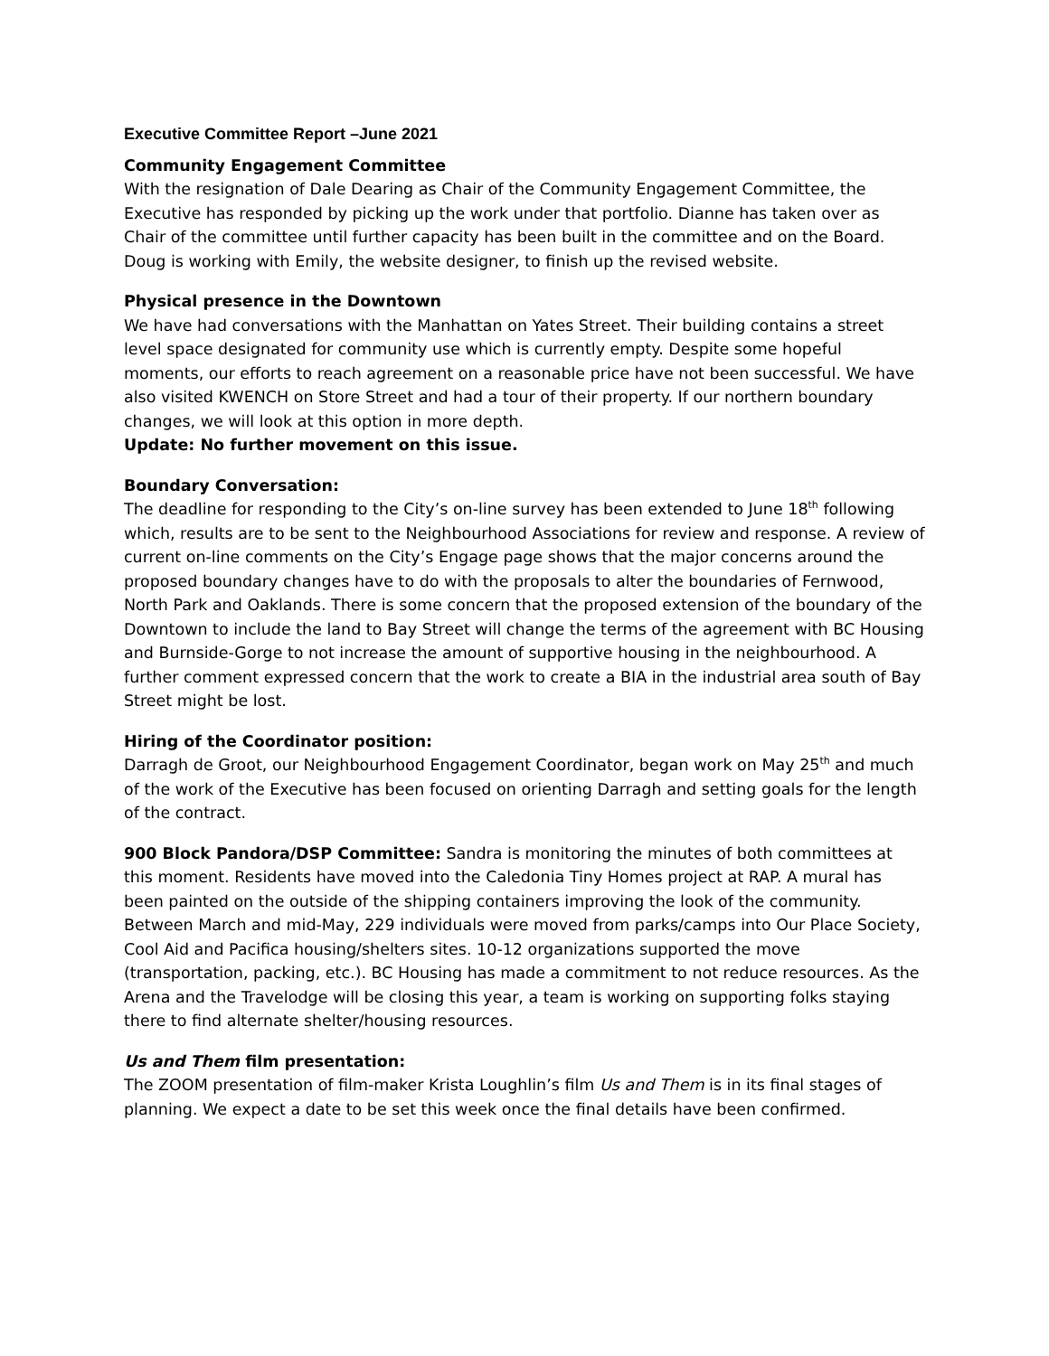Executive Committee Report –June 2021
Community Engagement Committee
With the resignation of Dale Dearing as Chair of the Community Engagement Committee, the Executive has responded by picking up the work under that portfolio. Dianne has taken over as Chair of the committee until further capacity has been built in the committee and on the Board. Doug is working with Emily, the website designer, to finish up the revised website.
Physical presence in the Downtown
We have had conversations with the Manhattan on Yates Street. Their building contains a street level space designated for community use which is currently empty. Despite some hopeful moments, our efforts to reach agreement on a reasonable price have not been successful. We have also visited KWENCH on Store Street and had a tour of their property. If our northern boundary changes, we will look at this option in more depth.
Update: No further movement on this issue.
Boundary Conversation:
The deadline for responding to the City’s on-line survey has been extended to June 18<sup>th</sup> following which, results are to be sent to the Neighbourhood Associations for review and response. A review of current on-line comments on the City’s Engage page shows that the major concerns around the proposed boundary changes have to do with the proposals to alter the boundaries of Fernwood, North Park and Oaklands. There is some concern that the proposed extension of the boundary of the Downtown to include the land to Bay Street will change the terms of the agreement with BC Housing and Burnside-Gorge to not increase the amount of supportive housing in the neighbourhood. A further comment expressed concern that the work to create a BIA in the industrial area south of Bay Street might be lost.
Hiring of the Coordinator position:
Darragh de Groot, our Neighbourhood Engagement Coordinator, began work on May 25<sup>th</sup> and much of the work of the Executive has been focused on orienting Darragh and setting goals for the length of the contract.
900 Block Pandora/DSP Committee: Sandra is monitoring the minutes of both committees at this moment. Residents have moved into the Caledonia Tiny Homes project at RAP. A mural has been painted on the outside of the shipping containers improving the look of the community. Between March and mid-May, 229 individuals were moved from parks/camps into Our Place Society, Cool Aid and Pacifica housing/shelters sites. 10-12 organizations supported the move (transportation, packing, etc.). BC Housing has made a commitment to not reduce resources. As the Arena and the Travelodge will be closing this year, a team is working on supporting folks staying there to find alternate shelter/housing resources.
Us and Them film presentation:
The ZOOM presentation of film-maker Krista Loughlin’s film Us and Them is in its final stages of planning. We expect a date to be set this week once the final details have been confirmed.